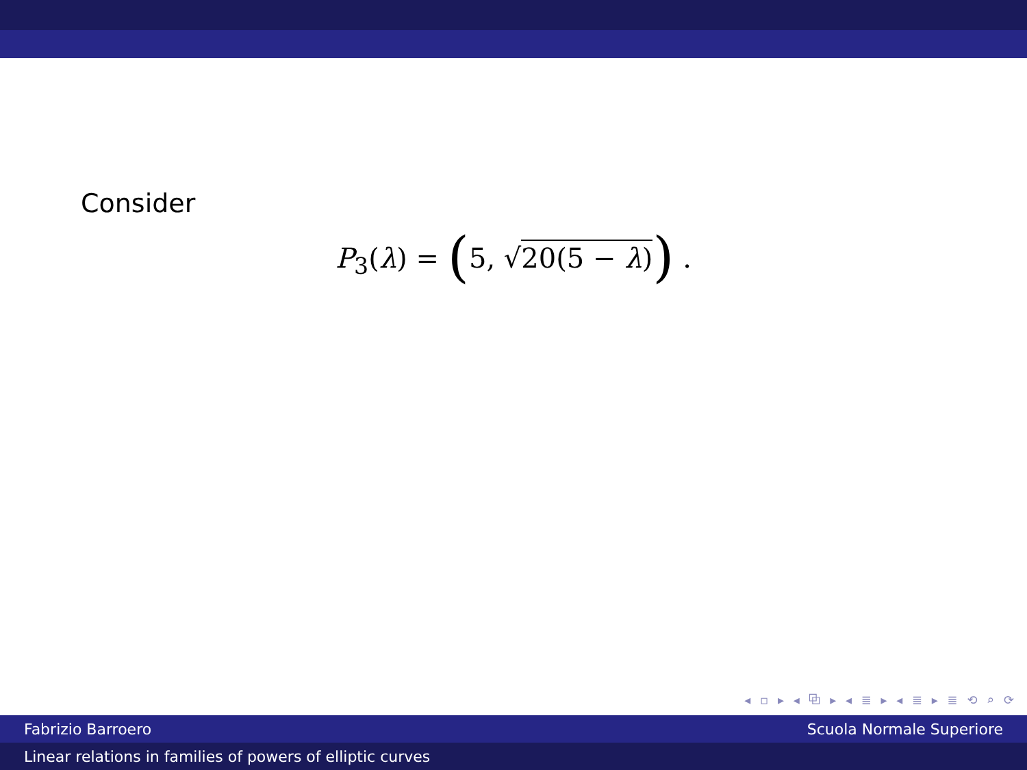Consider
P<sub>3</sub>(λ) = (5, √20(5 − λ)) .
◂ ▫ ▸ ◂ ⧉ ▸ ◂ ≣ ▸ ◂ ≣ ▸ ≣ ⟲ ⌕ ⟳
Fabrizio Barroero Scuola Normale Superiore
Linear relations in families of powers of elliptic curves